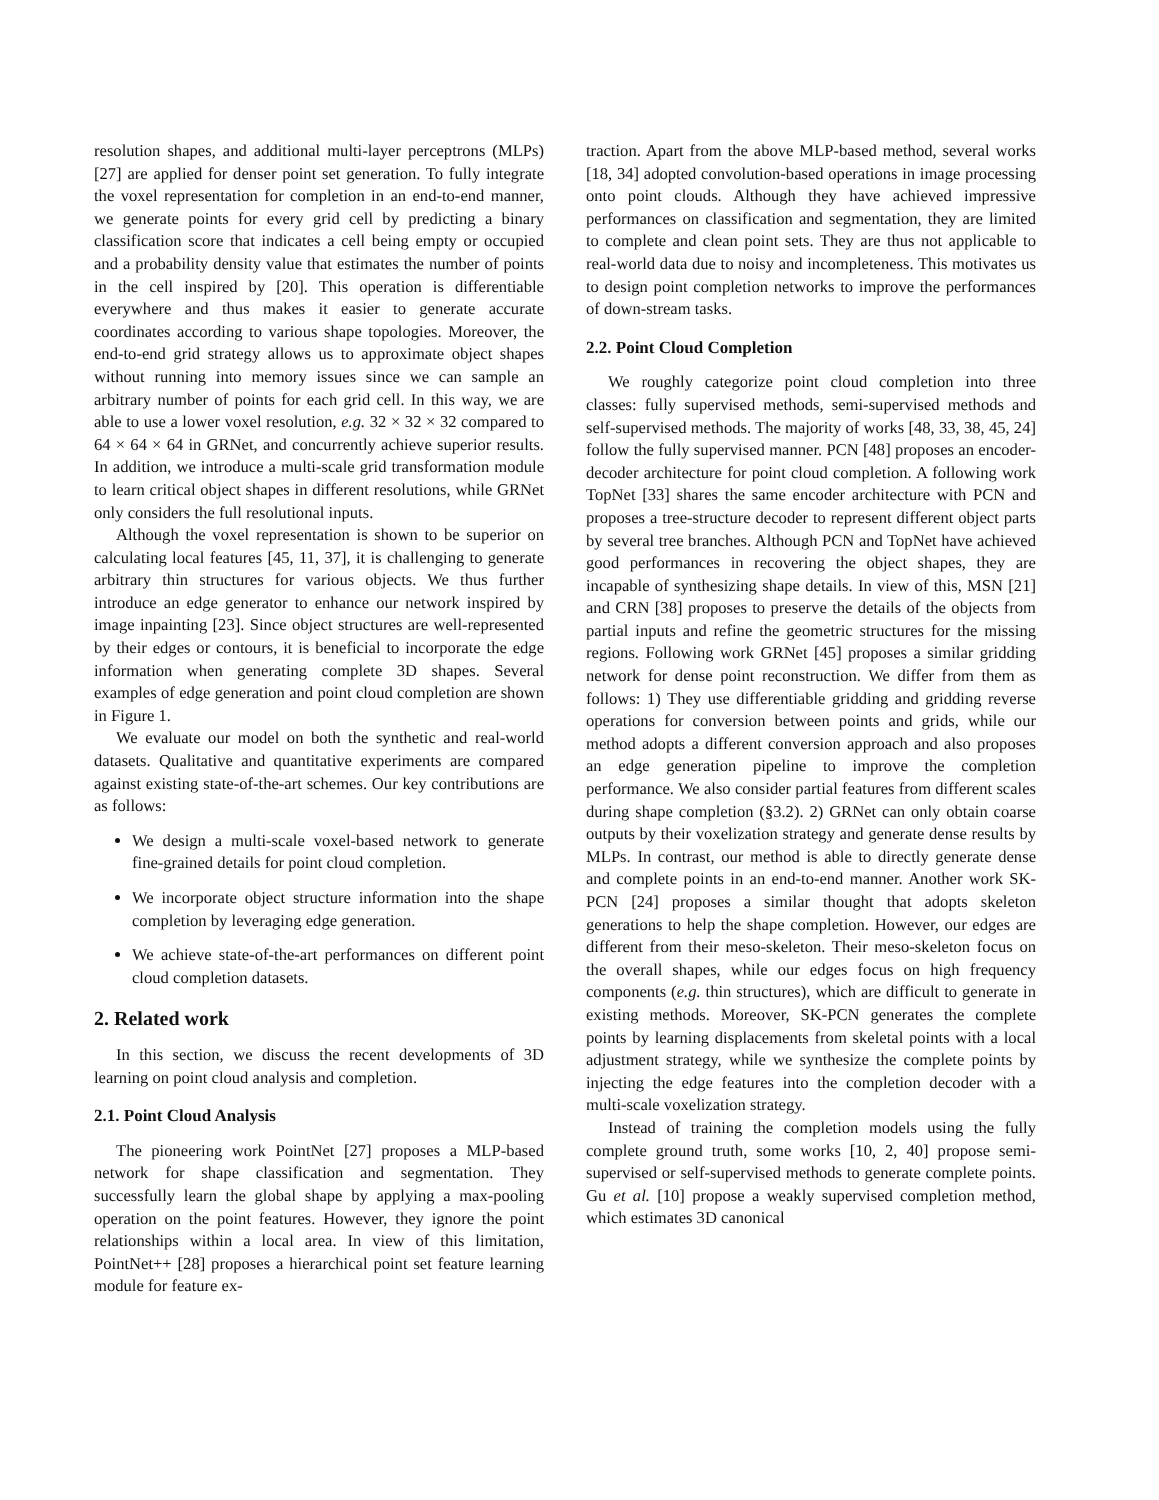resolution shapes, and additional multi-layer perceptrons (MLPs) [27] are applied for denser point set generation. To fully integrate the voxel representation for completion in an end-to-end manner, we generate points for every grid cell by predicting a binary classification score that indicates a cell being empty or occupied and a probability density value that estimates the number of points in the cell inspired by [20]. This operation is differentiable everywhere and thus makes it easier to generate accurate coordinates according to various shape topologies. Moreover, the end-to-end grid strategy allows us to approximate object shapes without running into memory issues since we can sample an arbitrary number of points for each grid cell. In this way, we are able to use a lower voxel resolution, e.g. 32 × 32 × 32 compared to 64 × 64 × 64 in GRNet, and concurrently achieve superior results. In addition, we introduce a multi-scale grid transformation module to learn critical object shapes in different resolutions, while GRNet only considers the full resolutional inputs.
Although the voxel representation is shown to be superior on calculating local features [45, 11, 37], it is challenging to generate arbitrary thin structures for various objects. We thus further introduce an edge generator to enhance our network inspired by image inpainting [23]. Since object structures are well-represented by their edges or contours, it is beneficial to incorporate the edge information when generating complete 3D shapes. Several examples of edge generation and point cloud completion are shown in Figure 1.
We evaluate our model on both the synthetic and real-world datasets. Qualitative and quantitative experiments are compared against existing state-of-the-art schemes. Our key contributions are as follows:
We design a multi-scale voxel-based network to generate fine-grained details for point cloud completion.
We incorporate object structure information into the shape completion by leveraging edge generation.
We achieve state-of-the-art performances on different point cloud completion datasets.
2. Related work
In this section, we discuss the recent developments of 3D learning on point cloud analysis and completion.
2.1. Point Cloud Analysis
The pioneering work PointNet [27] proposes a MLP-based network for shape classification and segmentation. They successfully learn the global shape by applying a max-pooling operation on the point features. However, they ignore the point relationships within a local area. In view of this limitation, PointNet++ [28] proposes a hierarchical point set feature learning module for feature ex-
traction. Apart from the above MLP-based method, several works [18, 34] adopted convolution-based operations in image processing onto point clouds. Although they have achieved impressive performances on classification and segmentation, they are limited to complete and clean point sets. They are thus not applicable to real-world data due to noisy and incompleteness. This motivates us to design point completion networks to improve the performances of down-stream tasks.
2.2. Point Cloud Completion
We roughly categorize point cloud completion into three classes: fully supervised methods, semi-supervised methods and self-supervised methods. The majority of works [48, 33, 38, 45, 24] follow the fully supervised manner. PCN [48] proposes an encoder-decoder architecture for point cloud completion. A following work TopNet [33] shares the same encoder architecture with PCN and proposes a tree-structure decoder to represent different object parts by several tree branches. Although PCN and TopNet have achieved good performances in recovering the object shapes, they are incapable of synthesizing shape details. In view of this, MSN [21] and CRN [38] proposes to preserve the details of the objects from partial inputs and refine the geometric structures for the missing regions. Following work GRNet [45] proposes a similar gridding network for dense point reconstruction. We differ from them as follows: 1) They use differentiable gridding and gridding reverse operations for conversion between points and grids, while our method adopts a different conversion approach and also proposes an edge generation pipeline to improve the completion performance. We also consider partial features from different scales during shape completion (§3.2). 2) GRNet can only obtain coarse outputs by their voxelization strategy and generate dense results by MLPs. In contrast, our method is able to directly generate dense and complete points in an end-to-end manner. Another work SK-PCN [24] proposes a similar thought that adopts skeleton generations to help the shape completion. However, our edges are different from their meso-skeleton. Their meso-skeleton focus on the overall shapes, while our edges focus on high frequency components (e.g. thin structures), which are difficult to generate in existing methods. Moreover, SK-PCN generates the complete points by learning displacements from skeletal points with a local adjustment strategy, while we synthesize the complete points by injecting the edge features into the completion decoder with a multi-scale voxelization strategy.
Instead of training the completion models using the fully complete ground truth, some works [10, 2, 40] propose semi-supervised or self-supervised methods to generate complete points. Gu et al. [10] propose a weakly supervised completion method, which estimates 3D canonical